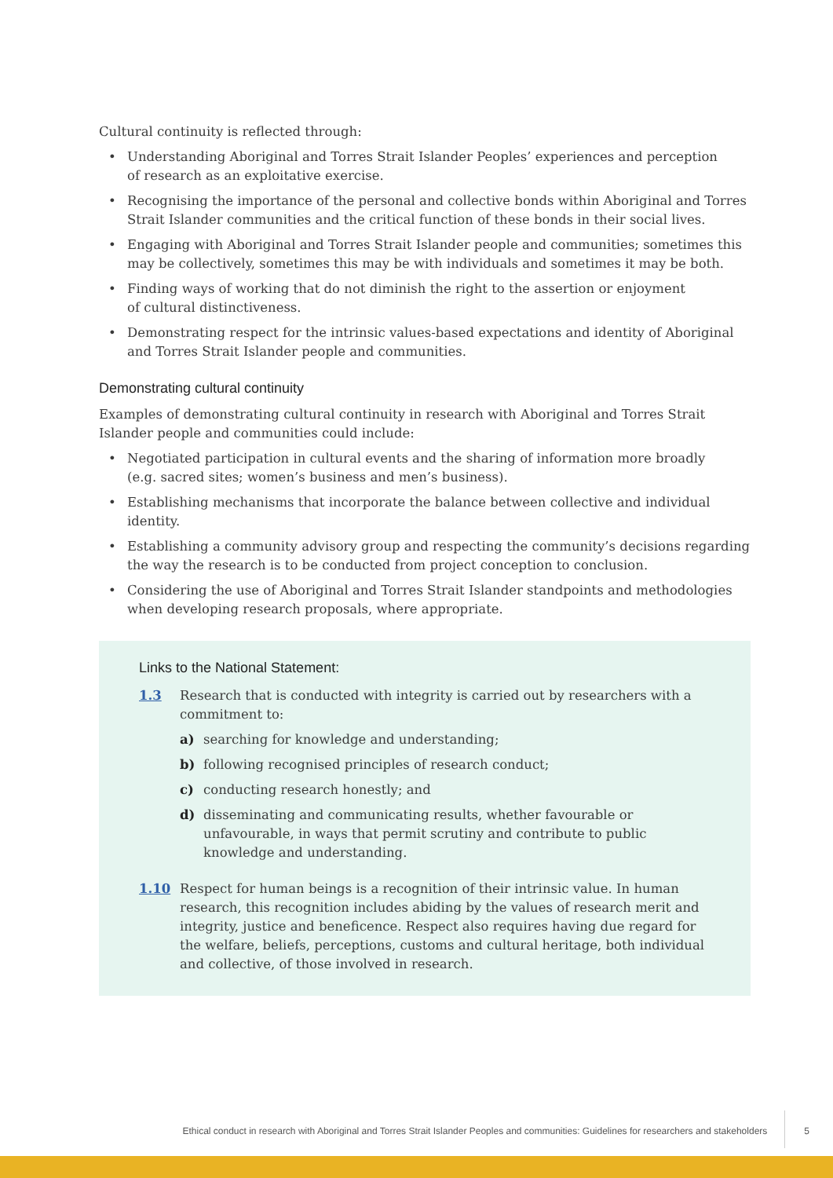Cultural continuity is reflected through:
• Understanding Aboriginal and Torres Strait Islander Peoples’ experiences and perception
of research as an exploitative exercise.
• Recognising the importance of the personal and collective bonds within Aboriginal and Torres Strait Islander communities and the critical function of these bonds in their social lives.
• Engaging with Aboriginal and Torres Strait Islander people and communities; sometimes this may be collectively, sometimes this may be with individuals and sometimes it may be both.
• Finding ways of working that do not diminish the right to the assertion or enjoyment
of cultural distinctiveness.
• Demonstrating respect for the intrinsic values-based expectations and identity of Aboriginal and Torres Strait Islander people and communities.
Demonstrating cultural continuity
Examples of demonstrating cultural continuity in research with Aboriginal and Torres Strait Islander people and communities could include:
• Negotiated participation in cultural events and the sharing of information more broadly
(e.g. sacred sites; women’s business and men’s business).
• Establishing mechanisms that incorporate the balance between collective and individual identity.
• Establishing a community advisory group and respecting the community’s decisions regarding the way the research is to be conducted from project conception to conclusion.
• Considering the use of Aboriginal and Torres Strait Islander standpoints and methodologies when developing research proposals, where appropriate.
Links to the National Statement:
1.3 Research that is conducted with integrity is carried out by researchers with a commitment to:
a) searching for knowledge and understanding;
b) following recognised principles of research conduct;
c) conducting research honestly; and
d) disseminating and communicating results, whether favourable or unfavourable, in ways that permit scrutiny and contribute to public knowledge and understanding.
1.10 Respect for human beings is a recognition of their intrinsic value. In human research, this recognition includes abiding by the values of research merit and integrity, justice and beneficence. Respect also requires having due regard for the welfare, beliefs, perceptions, customs and cultural heritage, both individual and collective, of those involved in research.
Ethical conduct in research with Aboriginal and Torres Strait Islander Peoples and communities: Guidelines for researchers and stakeholders 5